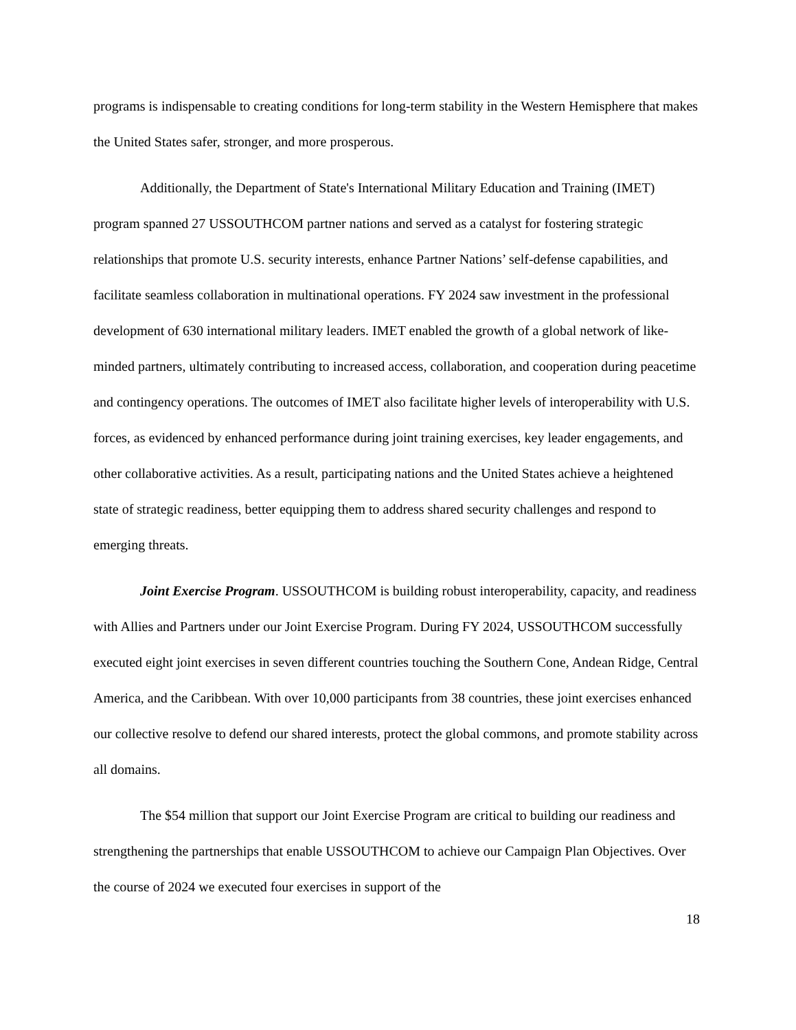programs is indispensable to creating conditions for long-term stability in the Western Hemisphere that makes the United States safer, stronger, and more prosperous.
Additionally, the Department of State's International Military Education and Training (IMET) program spanned 27 USSOUTHCOM partner nations and served as a catalyst for fostering strategic relationships that promote U.S. security interests, enhance Partner Nations’ self-defense capabilities, and facilitate seamless collaboration in multinational operations. FY 2024 saw investment in the professional development of 630 international military leaders. IMET enabled the growth of a global network of like-minded partners, ultimately contributing to increased access, collaboration, and cooperation during peacetime and contingency operations. The outcomes of IMET also facilitate higher levels of interoperability with U.S. forces, as evidenced by enhanced performance during joint training exercises, key leader engagements, and other collaborative activities. As a result, participating nations and the United States achieve a heightened state of strategic readiness, better equipping them to address shared security challenges and respond to emerging threats.
Joint Exercise Program. USSOUTHCOM is building robust interoperability, capacity, and readiness with Allies and Partners under our Joint Exercise Program. During FY 2024, USSOUTHCOM successfully executed eight joint exercises in seven different countries touching the Southern Cone, Andean Ridge, Central America, and the Caribbean. With over 10,000 participants from 38 countries, these joint exercises enhanced our collective resolve to defend our shared interests, protect the global commons, and promote stability across all domains.
The $54 million that support our Joint Exercise Program are critical to building our readiness and strengthening the partnerships that enable USSOUTHCOM to achieve our Campaign Plan Objectives. Over the course of 2024 we executed four exercises in support of the
18